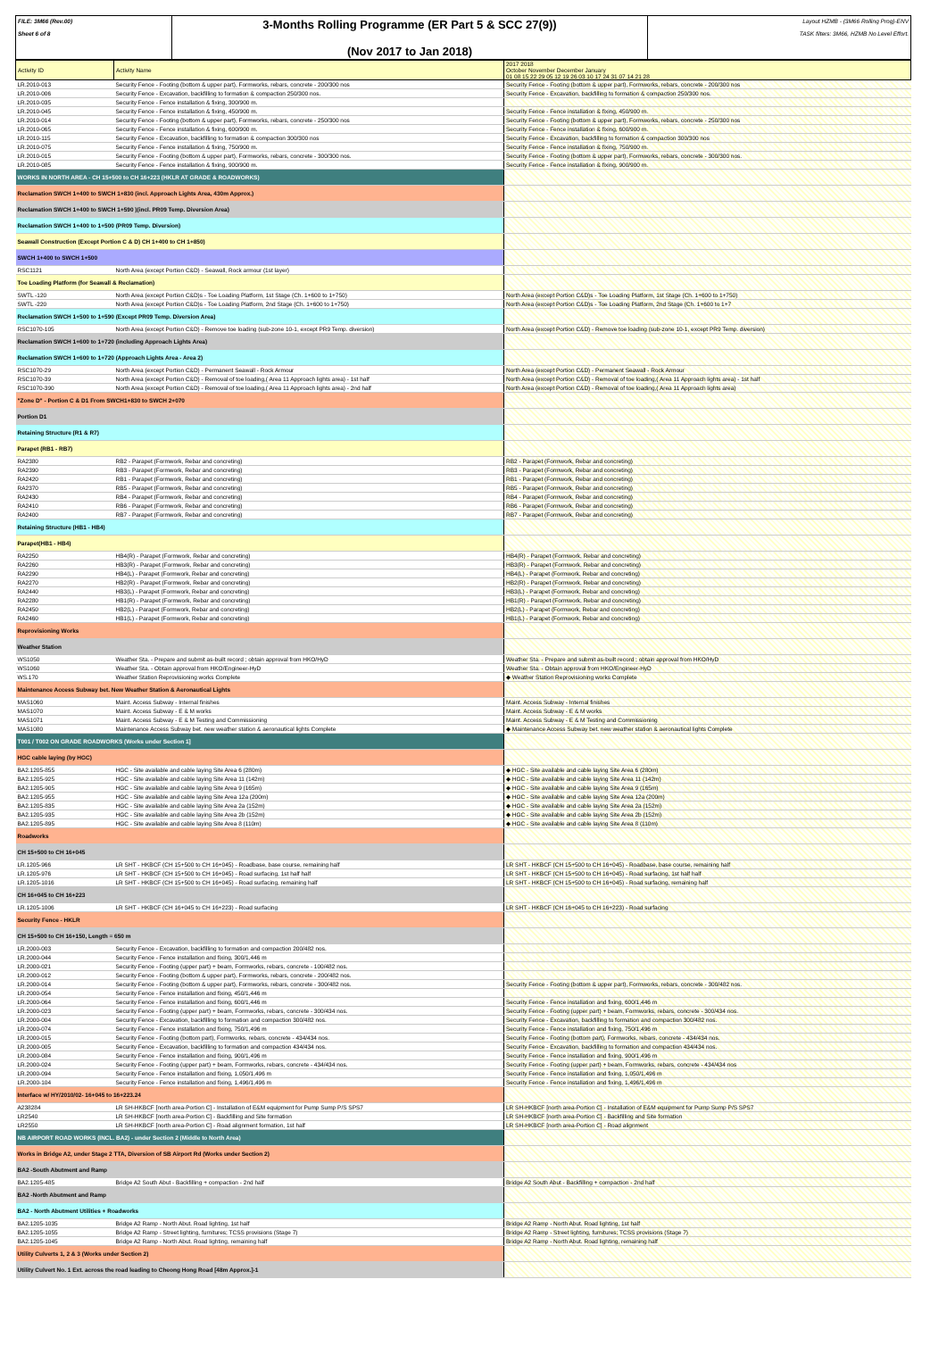FILE: 3M66 (Rev.00)
Sheet 6 of 8
3-Months Rolling Programme (ER Part 5 & SCC 27(9))
(Nov 2017 to Jan 2018)
Layout HZMB - (3M66 Rolling Prog)-ENV
TASK filters: 3M66, HZMB No Level Effort.
| Activity ID | Activity Name | 2017 2018 October November December January 01 08 15 22 29 05 12 19 26 03 10 17 24 31 07 14 21 28 |
| --- | --- | --- |
| LR.2010-013 | Security Fence - Footing (bottom & upper part), Formworks, rebars, concrete - 200/300 nos | Security Fence - Footing (bottom & upper part), Formworks, rebars, concrete - 200/300 nos |
| LR.2010-006 | Security Fence - Excavation, backfilling to formation & compaction 250/300 nos. | Security Fence - Excavation, backfilling to formation & compaction 250/300 nos. |
| LR.2010-035 | Security Fence - Fence installation & fixing, 300/900 m. | |
| LR.2010-045 | Security Fence - Fence installation & fixing, 450/900 m. | Security Fence - Fence installation & fixing, 450/900 m. |
| LR.2010-014 | Security Fence - Footing (bottom & upper part), Formworks, rebars, concrete - 250/300 nos | Security Fence - Footing (bottom & upper part), Formworks, rebars, concrete - 250/300 nos |
| LR.2010-065 | Security Fence - Fence installation & fixing, 600/900 m. | Security Fence - Fence installation & fixing, 600/900 m. |
| LR.2010-115 | Security Fence - Excavation, backfilling to formation & compaction 300/300 nos | Security Fence - Excavation, backfilling to formation & compaction 300/300 nos |
| LR.2010-075 | Security Fence - Fence installation & fixing, 750/900 m. | Security Fence - Fence installation & fixing, 750/900 m. |
| LR.2010-015 | Security Fence - Footing (bottom & upper part), Formworks, rebars, concrete - 300/300 nos. | Security Fence - Footing (bottom & upper part), Formworks, rebars, concrete - 300/300 nos. |
| LR.2010-085 | Security Fence - Fence installation & fixing, 900/900 m. | Security Fence - Fence installation & fixing, 900/900 m. |
| WORKS IN NORTH AREA - CH 15+500 to CH 16+223 (HKLR AT GRADE & ROADWORKS) | | |
| Reclamation SWCH 1+400 to SWCH 1+830 (incl. Approach Lights Area, 430m Approx.) | | |
| Reclamation SWCH 1+400 to SWCH 1+590 )(incl. PR09 Temp. Diversion Area) | | |
| Reclamation SWCH 1+400 to 1+500 (PR09 Temp. Diversion) | | |
| Seawall Construction (Except Portion C & D) CH 1+400 to CH 1+850) | | |
| SWCH 1+400 to SWCH 1+500 | | |
| RSC1121 | North Area (except Portion C&D) - Seawall, Rock armour (1st layer) | |
| Toe Loading Platform (for Seawall & Reclamation) | | |
| SWTL -120 | North Area (except Portion C&D)s - Toe Loading Platform, 1st Stage (Ch. 1+600 to 1+750) | North Area (except Portion C&D)s - Toe Loading Platform, 1st Stage (Ch. 1+600 to 1+750) |
| SWTL -220 | North Area (except Portion C&D)s - Toe Loading Platform, 2nd Stage (Ch. 1+600 to 1+750) | North Area (except Portion C&D)s - Toe Loading Platform, 2nd Stage (Ch. 1+600 to 1+7 |
| Reclamation SWCH 1+500 to 1+590 (Except PR09 Temp. Diversion Area) | | |
| RSC1070-105 | North Area (except Portion C&D) - Remove toe loading (sub-zone 10-1, except PR9 Temp. diversion) | North Area (except Portion C&D) - Remove toe loading (sub-zone 10-1, except PR9 Temp. diversion) |
| Reclamation SWCH 1+600 to 1+720 (including Approach Lights Area) | | |
| Reclamation SWCH 1+600 to 1+720 (Approach Lights Area - Area 2) | | |
| RSC1070-29 | North Area (except Portion C&D) - Permanent Seawall - Rock Armour | North Area (except Portion C&D) - Permanent Seawall - Rock Armour |
| RSC1070-39 | North Area (except Portion C&D) - Removal of toe loading,( Area 11 Approach lights area) - 1st half | North Area (except Portion C&D) - Removal of toe loading,( Area 11 Approach lights area) - 1st half |
| RSC1070-390 | North Area (except Portion C&D) - Removal of toe loading,( Area 11 Approach lights area) - 2nd half | North Area (except Portion C&D) - Removal of toe loading,( Area 11 Approach lights area) |
| "Zone D" - Portion C & D1 From SWCH1+830 to SWCH 2+070 | | |
| Portion D1 | | |
| Retaining Structure (R1 & R7) | | |
| Parapet (RB1 - RB7) | | |
| RA2380 | RB2 - Parapet (Formwork, Rebar and concreting) | RB2 - Parapet (Formwork, Rebar and concreting) |
| RA2390 | RB3 - Parapet (Formwork, Rebar and concreting) | RB3 - Parapet (Formwork, Rebar and concreting) |
| RA2420 | RB1 - Parapet (Formwork, Rebar and concreting) | RB1 - Parapet (Formwork, Rebar and concreting) |
| RA2370 | RB5 - Parapet (Formwork, Rebar and concreting) | RB5 - Parapet (Formwork, Rebar and concreting) |
| RA2430 | RB4 - Parapet (Formwork, Rebar and concreting) | RB4 - Parapet (Formwork, Rebar and concreting) |
| RA2410 | RB6 - Parapet (Formwork, Rebar and concreting) | RB6 - Parapet (Formwork, Rebar and concreting) |
| RA2400 | RB7 - Parapet (Formwork, Rebar and concreting) | RB7 - Parapet (Formwork, Rebar and concreting) |
| Retaining Structure (HB1 - HB4) | | |
| Parapet(HB1 - HB4) | | |
| RA2250 | HB4(R) - Parapet (Formwork, Rebar and concreting) | HB4(R) - Parapet (Formwork, Rebar and concreting) |
| RA2260 | HB3(R) - Parapet (Formwork, Rebar and concreting) | HB3(R) - Parapet (Formwork, Rebar and concreting) |
| RA2290 | HB4(L) - Parapet (Formwork, Rebar and concreting) | HB4(L) - Parapet (Formwork, Rebar and concreting) |
| RA2270 | HB2(R) - Parapet (Formwork, Rebar and concreting) | HB2(R) - Parapet (Formwork, Rebar and concreting) |
| RA2440 | HB3(L) - Parapet (Formwork, Rebar and concreting) | HB3(L) - Parapet (Formwork, Rebar and concreting) |
| RA2280 | HB1(R) - Parapet (Formwork, Rebar and concreting) | HB1(R) - Parapet (Formwork, Rebar and concreting) |
| RA2450 | HB2(L) - Parapet (Formwork, Rebar and concreting) | HB2(L) - Parapet (Formwork, Rebar and concreting) |
| RA2460 | HB1(L) - Parapet (Formwork, Rebar and concreting) | HB1(L) - Parapet (Formwork, Rebar and concreting) |
| Reprovisioning Works | | |
| Weather Station | | |
| WS1050 | Weather Sta. - Prepare and submit as-built record ; obtain approval from HKO/HyD | Weather Sta. - Prepare and submit as-built record ; obtain approval from HKO/HyD |
| WS1060 | Weather Sta. - Obtain approval from HKO/Engineer-HyD | Weather Sta. - Obtain approval from HKO/Engineer-HyD |
| WS.170 | Weather Station Reprovisioning works Complete | ◆ Weather Station Reprovisioning works Complete |
| Maintenance Access Subway bet. New Weather Station & Aeronautical Lights | | |
| MAS1060 | Maint. Access Subway - Internal finishes | Maint. Access Subway - Internal finishes |
| MAS1070 | Maint. Access Subway - E & M works | Maint. Access Subway - E & M works |
| MAS1071 | Maint. Access Subway - E & M Testing and Commissioning | Maint. Access Subway - E & M Testing and Commissioning |
| MAS1080 | Maintenance Access Subway bet. new weather station & aeronautical lights Complete | ◆ Maintenance Access Subway bet. new weather station & aeronautical lights Complete |
| T001 / T002 ON GRADE ROADWORKS (Works under Section 1] | | |
| HGC cable laying (by HGC) | | |
| BA2.1205-855 | HGC - Site available and cable laying Site Area 6 (280m) | ◆ HGC - Site available and cable laying Site Area 6 (280m) |
| BA2.1205-925 | HGC - Site available and cable laying Site Area 11 (142m) | ◆ HGC - Site available and cable laying Site Area 11 (142m) |
| BA2.1205-905 | HGC - Site available and cable laying Site Area 9 (165m) | ◆ HGC - Site available and cable laying Site Area 9 (165m) |
| BA2.1205-955 | HGC - Site available and cable laying Site Area 12a (200m) | ◆ HGC - Site available and cable laying Site Area 12a (200m) |
| BA2.1205-835 | HGC - Site available and cable laying Site Area 2a (152m) | ◆ HGC - Site available and cable laying Site Area 2a (152m) |
| BA2.1205-935 | HGC - Site available and cable laying Site Area 2b (152m) | ◆ HGC - Site available and cable laying Site Area 2b (152m) |
| BA2.1205-895 | HGC - Site available and cable laying Site Area 8 (110m) | ◆ HGC - Site available and cable laying Site Area 8 (110m) |
| Roadworks | | |
| CH 15+500 to CH 16+045 | | |
| LR.1205-966 | LR SHT - HKBCF (CH 15+500 to CH 16+045) - Roadbase, base course, remaining half | LR SHT - HKBCF (CH 15+500 to CH 16+045) - Roadbase, base course, remaining half |
| LR.1205-976 | LR SHT - HKBCF (CH 15+500 to CH 16+045) - Road surfacing, 1st half half | LR SHT - HKBCF (CH 15+500 to CH 16+045) - Road surfacing, 1st half half |
| LR.1205-1016 | LR SHT - HKBCF (CH 15+500 to CH 16+045) - Road surfacing, remaining half | LR SHT - HKBCF (CH 15+500 to CH 16+045) - Road surfacing, remaining half |
| CH 16+045 to CH 16+223 | | |
| LR.1205-1006 | LR SHT - HKBCF (CH 16+045 to CH 16+223) - Road surfacing | LR SHT - HKBCF (CH 16+045 to CH 16+223) - Road surfacing |
| Security Fence - HKLR | | |
| CH 15+500 to CH 16+150, Length = 650 m | | |
| LR.2000-003 | Security Fence - Excavation, backfilling to formation and compaction 200/482 nos. | |
| LR.2000-044 | Security Fence - Fence installation and fixing, 300/1,446 m | |
| LR.2000-021 | Security Fence - Footing (upper part) + beam, Formworks, rebars, concrete - 100/482 nos. | |
| LR.2000-012 | Security Fence - Footing (bottom & upper part), Formworks, rebars, concrete - 200/482 nos. | |
| LR.2000-014 | Security Fence - Footing (bottom & upper part), Formworks, rebars, concrete - 300/482 nos. | Security Fence - Footing (bottom & upper part), Formworks, rebars, concrete - 300/482 nos. |
| LR.2000-054 | Security Fence - Fence installation and fixing, 450/1,446 m | |
| LR.2000-064 | Security Fence - Fence installation and fixing, 600/1,446 m | Security Fence - Fence installation and fixing, 600/1,446 m |
| LR.2000-023 | Security Fence - Footing (upper part) + beam, Formworks, rebars, concrete - 300/434 nos. | Security Fence - Footing (upper part) + beam, Formworks, rebars, concrete - 300/434 nos. |
| LR.2000-004 | Security Fence - Excavation, backfilling to formation and compaction 300/482 nos. | Security Fence - Excavation, backfilling to formation and compaction 300/482 nos. |
| LR.2000-074 | Security Fence - Fence installation and fixing, 750/1,496 m | Security Fence - Fence installation and fixing, 750/1,496 m |
| LR.2000-015 | Security Fence - Footing (bottom part), Formworks, rebars, concrete - 434/434 nos. | Security Fence - Footing (bottom part), Formworks, rebars, concrete - 434/434 nos. |
| LR.2000-005 | Security Fence - Excavation, backfilling to formation and compaction 434/434 nos. | Security Fence - Excavation, backfilling to formation and compaction 434/434 nos. |
| LR.2000-084 | Security Fence - Fence installation and fixing, 900/1,496 m | Security Fence - Fence installation and fixing, 900/1,496 m |
| LR.2000-024 | Security Fence - Footing (upper part) + beam, Formworks, rebars, concrete - 434/434 nos. | Security Fence - Footing (upper part) + beam, Formworks, rebars, concrete - 434/434 nos |
| LR.2000-094 | Security Fence - Fence installation and fixing, 1,050/1,496 m | Security Fence - Fence installation and fixing, 1,050/1,496 m |
| LR.2000-104 | Security Fence - Fence installation and fixing, 1,496/1,496 m | Security Fence - Fence installation and fixing, 1,496/1,496 m |
| Interface w/ HY/2010/02- 16+045 to 16+223.24 | | |
| A238284 | LR SH-HKBCF [north area-Portion C] - Installation of E&M equipment for Pump Sump P/S SPS7 | LR SH-HKBCF [north area-Portion C] - Installation of E&M equipment for Pump Sump P/S SPS7 |
| LR2540 | LR SH-HKBCF [north area-Portion C] - Backfilling and Site formation | LR SH-HKBCF [north area-Portion C] - Backfilling and Site formation |
| LR2550 | LR SH-HKBCF [north area-Portion C] - Road alignment formation, 1st half | LR SH-HKBCF [north area-Portion C] - Road alignment |
| NB AIRPORT ROAD WORKS (INCL. BA2) - under Section 2 (Middle to North Area) | | |
| Works in Bridge A2, under Stage 2 TTA, Diversion of SB Airport Rd (Works under Section 2) | | |
| BA2 -South Abutment and Ramp | | |
| BA2.1205-485 | Bridge A2 South Abut - Backfilling + compaction - 2nd half | Bridge A2 South Abut - Backfilling + compaction - 2nd half |
| BA2 -North Abutment and Ramp | | |
| BA2 - North Abutment Utilities + Roadworks | | |
| BA2.1205-1035 | Bridge A2 Ramp - North Abut. Road lighting, 1st half | Bridge A2 Ramp - North Abut. Road lighting, 1st half |
| BA2.1205-1055 | Bridge A2 Ramp - Street lighting, furnitures; TCSS provisions (Stage 7) | Bridge A2 Ramp - Street lighting, furnitures; TCSS provisions (Stage 7) |
| BA2.1205-1045 | Bridge A2 Ramp - North Abut. Road lighting, remaining half | Bridge A2 Ramp - North Abut. Road lighting, remaining half |
| Utility Culverts 1, 2 & 3 (Works under Section 2) | | |
| Utility Culvert No. 1 Ext. across the road leading to Cheong Hong Road [48m Approx.]-1 | | |